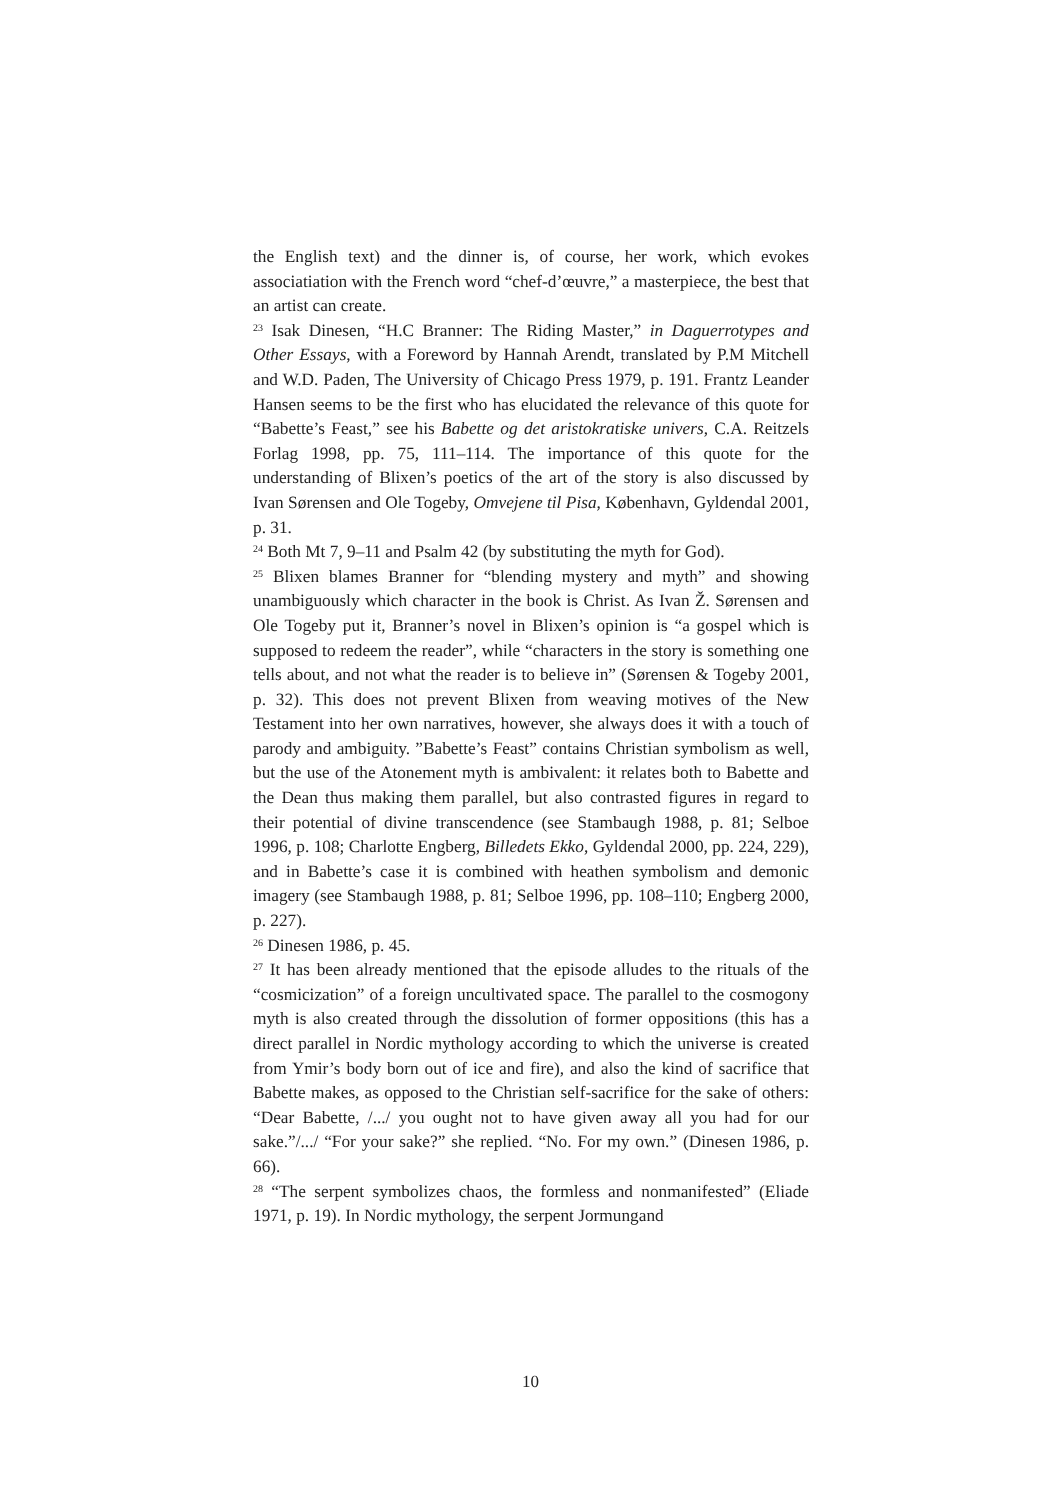the English text) and the dinner is, of course, her work, which evokes associatiation with the French word “chef-d’œuvre,” a masterpiece, the best that an artist can create.
<sup>23</sup> Isak Dinesen, “H.C Branner: The Riding Master,” in Daguerrotypes and Other Essays, with a Foreword by Hannah Arendt, translated by P.M Mitchell and W.D. Paden, The University of Chicago Press 1979, p. 191. Frantz Leander Hansen seems to be the first who has elucidated the relevance of this quote for “Babette’s Feast,” see his Babette og det aristokratiske univers, C.A. Reitzels Forlag 1998, pp. 75, 111–114. The importance of this quote for the understanding of Blixen’s poetics of the art of the story is also discussed by Ivan Sørensen and Ole Togeby, Omvejene til Pisa, København, Gyldendal 2001, p. 31.
<sup>24</sup> Both Mt 7, 9–11 and Psalm 42 (by substituting the myth for God).
<sup>25</sup> Blixen blames Branner for “blending mystery and myth” and showing unambiguously which character in the book is Christ. As Ivan Ž. Sørensen and Ole Togeby put it, Branner’s novel in Blixen’s opinion is “a gospel which is supposed to redeem the reader”, while “characters in the story is something one tells about, and not what the reader is to believe in” (Sørensen & Togeby 2001, p. 32). This does not prevent Blixen from weaving motives of the New Testament into her own narratives, however, she always does it with a touch of parody and ambiguity. ”Babette’s Feast” contains Christian symbolism as well, but the use of the Atonement myth is ambivalent: it relates both to Babette and the Dean thus making them parallel, but also contrasted figures in regard to their potential of divine transcendence (see Stambaugh 1988, p. 81; Selboe 1996, p. 108; Charlotte Engberg, Billedets Ekko, Gyldendal 2000, pp. 224, 229), and in Babette’s case it is combined with heathen symbolism and demonic imagery (see Stambaugh 1988, p. 81; Selboe 1996, pp. 108–110; Engberg 2000, p. 227).
<sup>26</sup> Dinesen 1986, p. 45.
<sup>27</sup> It has been already mentioned that the episode alludes to the rituals of the “cosmicization” of a foreign uncultivated space. The parallel to the cosmogony myth is also created through the dissolution of former oppositions (this has a direct parallel in Nordic mythology according to which the universe is created from Ymir’s body born out of ice and fire), and also the kind of sacrifice that Babette makes, as opposed to the Christian self-sacrifice for the sake of others: “Dear Babette, /.../ you ought not to have given away all you had for our sake.”/.../ “For your sake?” she replied. “No. For my own.” (Dinesen 1986, p. 66).
<sup>28</sup> “The serpent symbolizes chaos, the formless and nonmanifested” (Eliade 1971, p. 19). In Nordic mythology, the serpent Jormungand
10